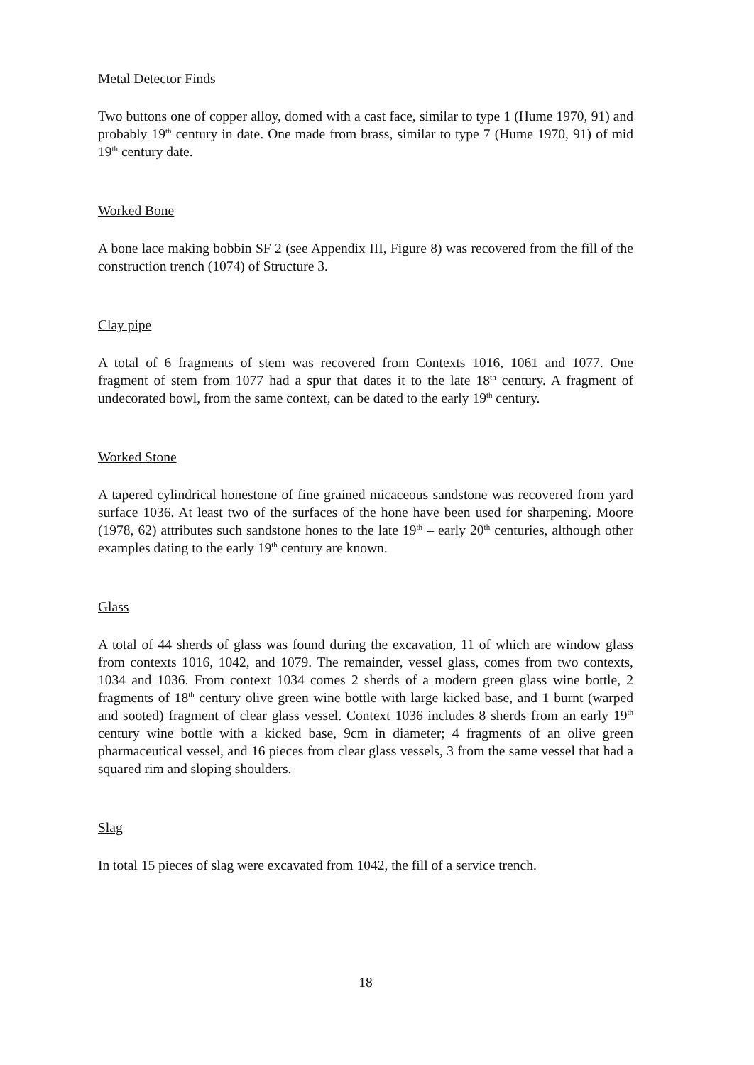Metal Detector Finds
Two buttons one of copper alloy, domed with a cast face, similar to type 1 (Hume 1970, 91) and probably 19<sup>th</sup> century in date. One made from brass, similar to type 7 (Hume 1970, 91) of mid 19<sup>th</sup> century date.
Worked Bone
A bone lace making bobbin SF 2 (see Appendix III, Figure 8) was recovered from the fill of the construction trench (1074) of Structure 3.
Clay pipe
A total of 6 fragments of stem was recovered from Contexts 1016, 1061 and 1077. One fragment of stem from 1077 had a spur that dates it to the late 18<sup>th</sup> century. A fragment of undecorated bowl, from the same context, can be dated to the early 19<sup>th</sup> century.
Worked Stone
A tapered cylindrical honestone of fine grained micaceous sandstone was recovered from yard surface 1036. At least two of the surfaces of the hone have been used for sharpening. Moore (1978, 62) attributes such sandstone hones to the late 19<sup>th</sup> – early 20<sup>th</sup> centuries, although other examples dating to the early 19<sup>th</sup> century are known.
Glass
A total of 44 sherds of glass was found during the excavation, 11 of which are window glass from contexts 1016, 1042, and 1079. The remainder, vessel glass, comes from two contexts, 1034 and 1036. From context 1034 comes 2 sherds of a modern green glass wine bottle, 2 fragments of 18<sup>th</sup> century olive green wine bottle with large kicked base, and 1 burnt (warped and sooted) fragment of clear glass vessel. Context 1036 includes 8 sherds from an early 19<sup>th</sup> century wine bottle with a kicked base, 9cm in diameter; 4 fragments of an olive green pharmaceutical vessel, and 16 pieces from clear glass vessels, 3 from the same vessel that had a squared rim and sloping shoulders.
Slag
In total 15 pieces of slag were excavated from 1042, the fill of a service trench.
18